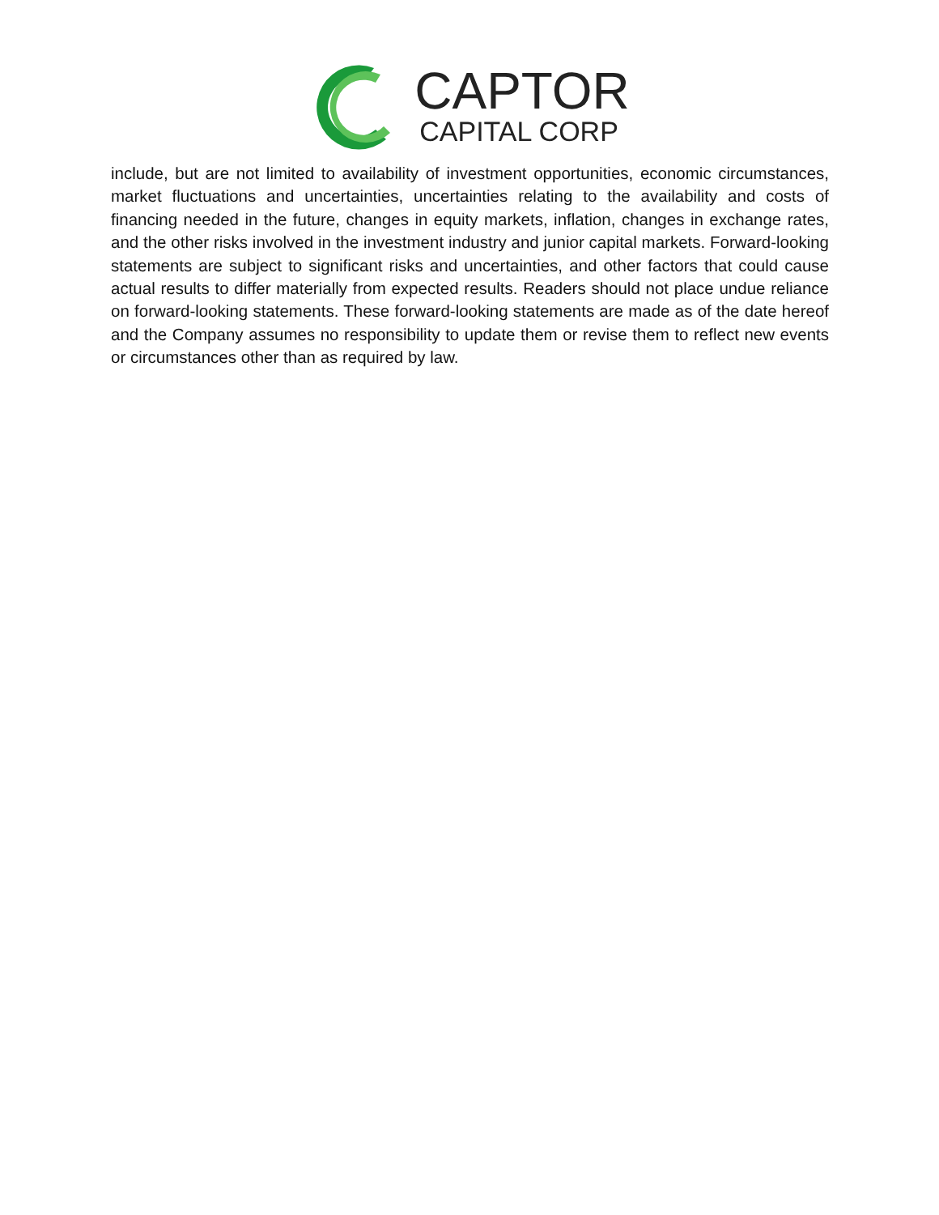CAPTOR
CAPITAL CORP
include, but are not limited to availability of investment opportunities, economic circumstances, market fluctuations and uncertainties, uncertainties relating to the availability and costs of financing needed in the future, changes in equity markets, inflation, changes in exchange rates, and the other risks involved in the investment industry and junior capital markets. Forward-looking statements are subject to significant risks and uncertainties, and other factors that could cause actual results to differ materially from expected results. Readers should not place undue reliance on forward-looking statements. These forward-looking statements are made as of the date hereof and the Company assumes no responsibility to update them or revise them to reflect new events or circumstances other than as required by law.